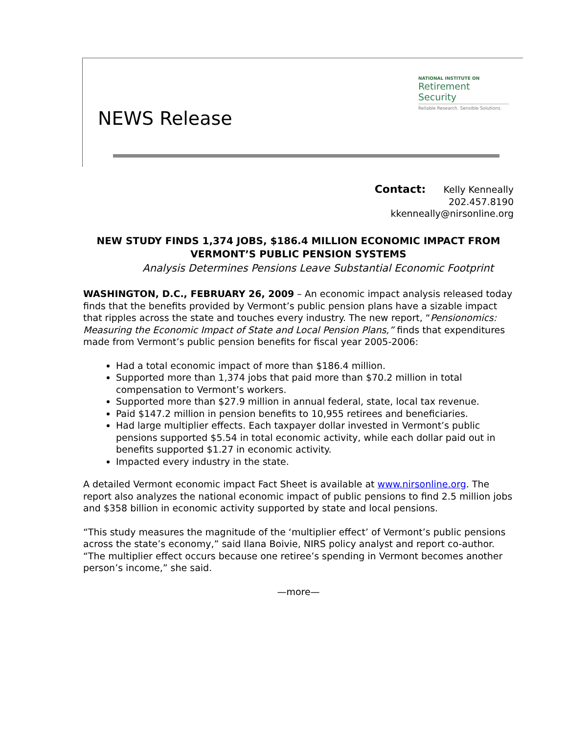NATIONAL INSTITUTE ON
Retirement Security
Reliable Research. Sensible Solutions.
NEWS Release
Contact: Kelly Kenneally
202.457.8190
kkenneally@nirsonline.org
NEW STUDY FINDS 1,374 JOBS, $186.4 MILLION ECONOMIC IMPACT FROM VERMONT’S PUBLIC PENSION SYSTEMS
Analysis Determines Pensions Leave Substantial Economic Footprint
WASHINGTON, D.C., FEBRUARY 26, 2009 – An economic impact analysis released today finds that the benefits provided by Vermont’s public pension plans have a sizable impact that ripples across the state and touches every industry. The new report, “Pensionomics: Measuring the Economic Impact of State and Local Pension Plans,” finds that expenditures made from Vermont’s public pension benefits for fiscal year 2005-2006:
Had a total economic impact of more than $186.4 million.
Supported more than 1,374 jobs that paid more than $70.2 million in total compensation to Vermont’s workers.
Supported more than $27.9 million in annual federal, state, local tax revenue.
Paid $147.2 million in pension benefits to 10,955 retirees and beneficiaries.
Had large multiplier effects. Each taxpayer dollar invested in Vermont’s public pensions supported $5.54 in total economic activity, while each dollar paid out in benefits supported $1.27 in economic activity.
Impacted every industry in the state.
A detailed Vermont economic impact Fact Sheet is available at www.nirsonline.org. The report also analyzes the national economic impact of public pensions to find 2.5 million jobs and $358 billion in economic activity supported by state and local pensions.
“This study measures the magnitude of the ‘multiplier effect’ of Vermont’s public pensions across the state’s economy,” said Ilana Boivie, NIRS policy analyst and report co-author. “The multiplier effect occurs because one retiree’s spending in Vermont becomes another person’s income,” she said.
—more—